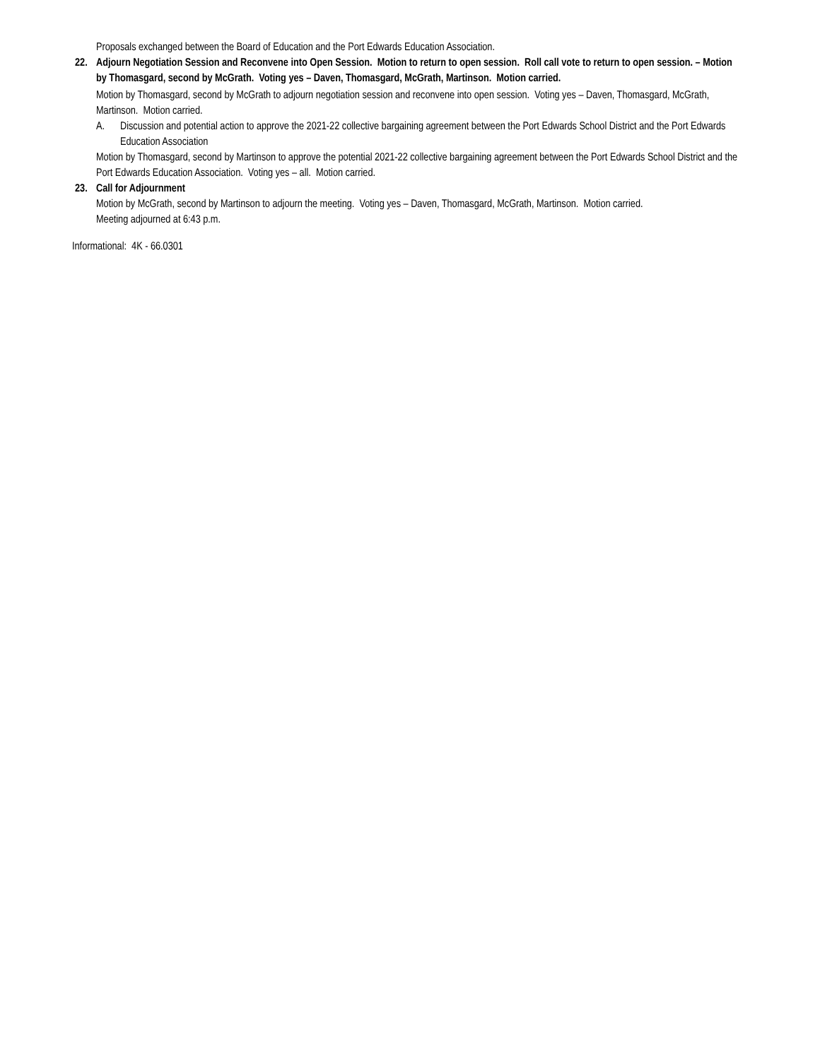Proposals exchanged between the Board of Education and the Port Edwards Education Association.
22. Adjourn Negotiation Session and Reconvene into Open Session. Motion to return to open session. Roll call vote to return to open session. – Motion by Thomasgard, second by McGrath. Voting yes – Daven, Thomasgard, McGrath, Martinson. Motion carried.
Motion by Thomasgard, second by McGrath to adjourn negotiation session and reconvene into open session. Voting yes – Daven, Thomasgard, McGrath, Martinson. Motion carried.
A. Discussion and potential action to approve the 2021-22 collective bargaining agreement between the Port Edwards School District and the Port Edwards Education Association
Motion by Thomasgard, second by Martinson to approve the potential 2021-22 collective bargaining agreement between the Port Edwards School District and the Port Edwards Education Association. Voting yes – all. Motion carried.
23. Call for Adjournment
Motion by McGrath, second by Martinson to adjourn the meeting. Voting yes – Daven, Thomasgard, McGrath, Martinson. Motion carried.
Meeting adjourned at 6:43 p.m.
Informational: 4K - 66.0301